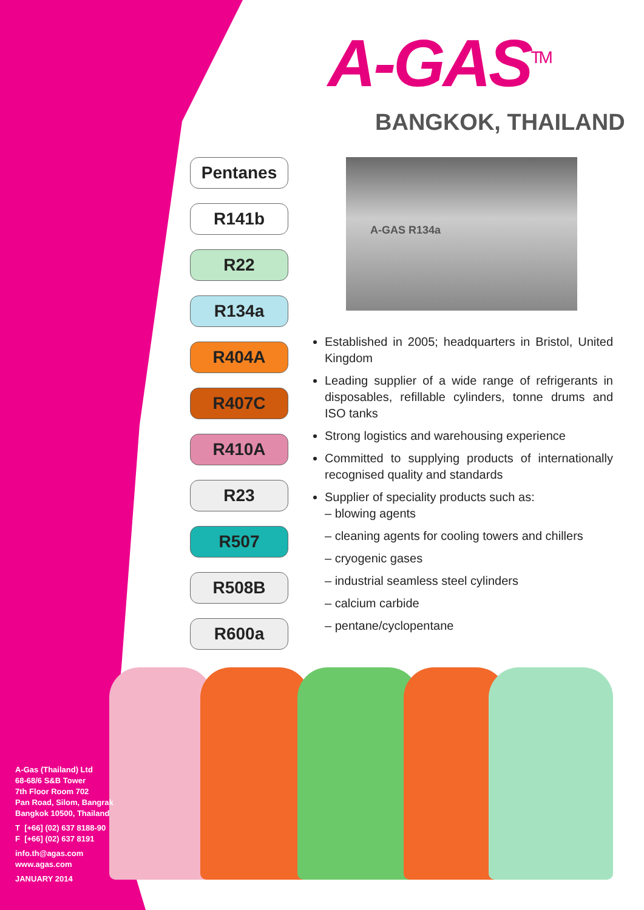A-GAS<sup>TM</sup>
BANGKOK, THAILAND
Pentanes
R141b
R22
R134a
R404A
R407C
R410A
R23
R507
R508B
R600a
A-GAS R134a
Established in 2005; headquarters in Bristol, United Kingdom
Leading supplier of a wide range of refrigerants in disposables, refillable cylinders, tonne drums and ISO tanks
Strong logistics and warehousing experience
Committed to supplying products of internationally recognised quality and standards
Supplier of speciality products such as:
– blowing agents
– cleaning agents for cooling towers and chillers
– cryogenic gases
– industrial seamless steel cylinders
– calcium carbide
– pentane/cyclopentane
A-Gas (Thailand) Ltd
68-68/6 S&B Tower
7th Floor Room 702
Pan Road, Silom, Bangrak
Bangkok 10500, Thailand
T [+66] (02) 637 8188-90
F [+66] (02) 637 8191
info.th@agas.com
www.agas.com
JANUARY 2014